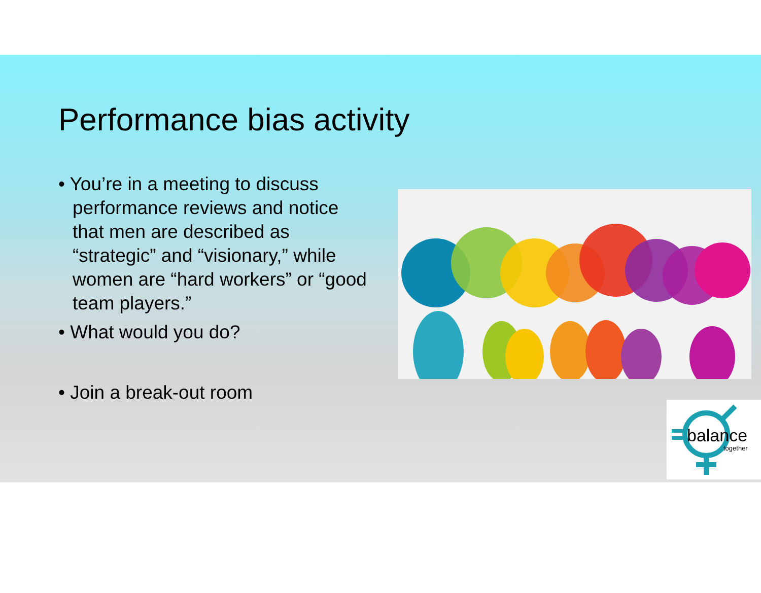Performance bias activity
• You’re in a meeting to discuss performance reviews and notice that men are described as “strategic” and “visionary,” while women are “hard workers” or “good team players.”
• What would you do?
• Join a break-out room
balance
together